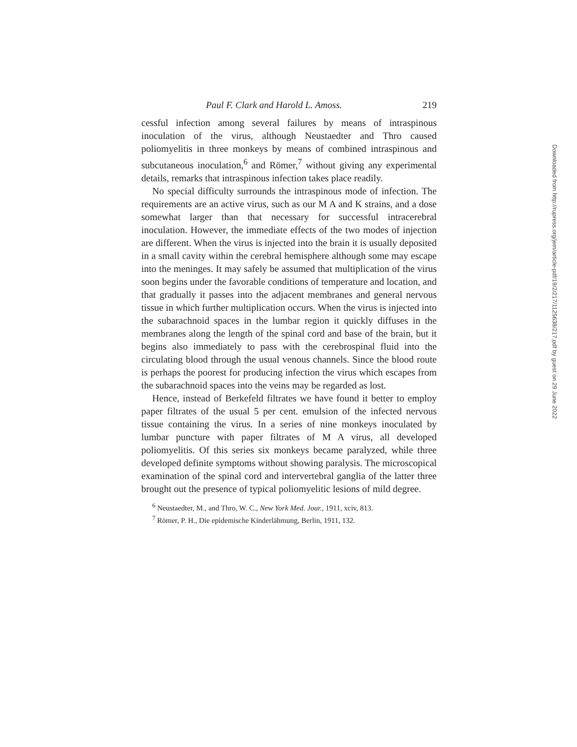Paul F. Clark and Harold L. Amoss. 219
cessful infection among several failures by means of intraspinous inoculation of the virus, although Neustaedter and Thro caused poliomyelitis in three monkeys by means of combined intraspinous and subcutaneous inoculation,<sup>6</sup> and Römer,<sup>7</sup> without giving any experimental details, remarks that intraspinous infection takes place readily.
No special difficulty surrounds the intraspinous mode of infection. The requirements are an active virus, such as our M A and K strains, and a dose somewhat larger than that necessary for successful intracerebral inoculation. However, the immediate effects of the two modes of injection are different. When the virus is injected into the brain it is usually deposited in a small cavity within the cerebral hemisphere although some may escape into the meninges. It may safely be assumed that multiplication of the virus soon begins under the favorable conditions of temperature and location, and that gradually it passes into the adjacent membranes and general nervous tissue in which further multiplication occurs. When the virus is injected into the subarachnoid spaces in the lumbar region it quickly diffuses in the membranes along the length of the spinal cord and base of the brain, but it begins also immediately to pass with the cerebrospinal fluid into the circulating blood through the usual venous channels. Since the blood route is perhaps the poorest for producing infection the virus which escapes from the subarachnoid spaces into the veins may be regarded as lost.
Hence, instead of Berkefeld filtrates we have found it better to employ paper filtrates of the usual 5 per cent. emulsion of the infected nervous tissue containing the virus. In a series of nine monkeys inoculated by lumbar puncture with paper filtrates of M A virus, all developed poliomyelitis. Of this series six monkeys became paralyzed, while three developed definite symptoms without showing paralysis. The microscopical examination of the spinal cord and intervertebral ganglia of the latter three brought out the presence of typical poliomyelitic lesions of mild degree.
<sup>6</sup> Neustaedter, M., and Thro, W. C., New York Med. Jour., 1911, xciv, 813.
<sup>7</sup> Römer, P. H., Die epidemische Kinderlähmung, Berlin, 1911, 132.
Downloaded from http://rupress.org/jem/article-pdf/19/2/217/1125638/217.pdf by guest on 29 June 2022